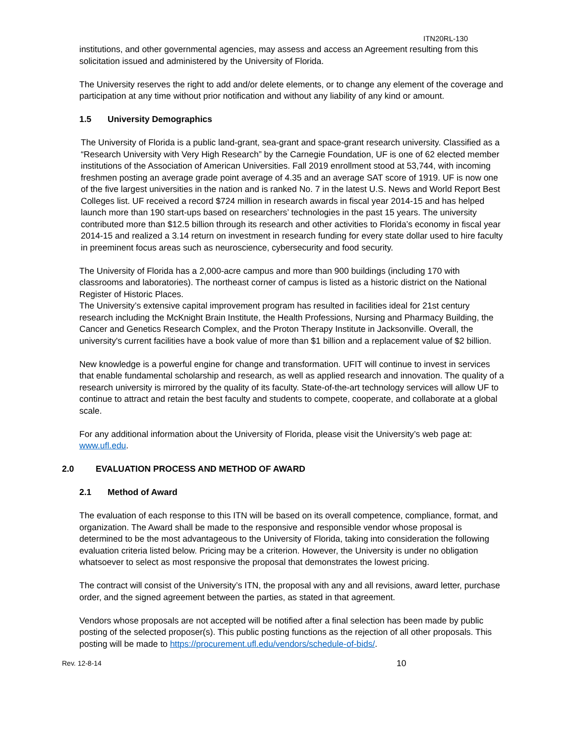ITN20RL-130
institutions, and other governmental agencies, may assess and access an Agreement resulting from this solicitation issued and administered by the University of Florida.
The University reserves the right to add and/or delete elements, or to change any element of the coverage and participation at any time without prior notification and without any liability of any kind or amount.
1.5 University Demographics
The University of Florida is a public land-grant, sea-grant and space-grant research university. Classified as a “Research University with Very High Research” by the Carnegie Foundation, UF is one of 62 elected member institutions of the Association of American Universities. Fall 2019 enrollment stood at 53,744, with incoming freshmen posting an average grade point average of 4.35 and an average SAT score of 1919. UF is now one of the five largest universities in the nation and is ranked No. 7 in the latest U.S. News and World Report Best Colleges list. UF received a record $724 million in research awards in fiscal year 2014-15 and has helped launch more than 190 start-ups based on researchers’ technologies in the past 15 years. The university contributed more than $12.5 billion through its research and other activities to Florida’s economy in fiscal year 2014-15 and realized a 3.14 return on investment in research funding for every state dollar used to hire faculty in preeminent focus areas such as neuroscience, cybersecurity and food security.
The University of Florida has a 2,000-acre campus and more than 900 buildings (including 170 with classrooms and laboratories). The northeast corner of campus is listed as a historic district on the National Register of Historic Places.
The University’s extensive capital improvement program has resulted in facilities ideal for 21st century research including the McKnight Brain Institute, the Health Professions, Nursing and Pharmacy Building, the Cancer and Genetics Research Complex, and the Proton Therapy Institute in Jacksonville. Overall, the university's current facilities have a book value of more than $1 billion and a replacement value of $2 billion.
New knowledge is a powerful engine for change and transformation. UFIT will continue to invest in services that enable fundamental scholarship and research, as well as applied research and innovation. The quality of a research university is mirrored by the quality of its faculty. State-of-the-art technology services will allow UF to continue to attract and retain the best faculty and students to compete, cooperate, and collaborate at a global scale.
For any additional information about the University of Florida, please visit the University’s web page at: www.ufl.edu.
2.0 EVALUATION PROCESS AND METHOD OF AWARD
2.1 Method of Award
The evaluation of each response to this ITN will be based on its overall competence, compliance, format, and organization. The Award shall be made to the responsive and responsible vendor whose proposal is determined to be the most advantageous to the University of Florida, taking into consideration the following evaluation criteria listed below. Pricing may be a criterion. However, the University is under no obligation whatsoever to select as most responsive the proposal that demonstrates the lowest pricing.
The contract will consist of the University’s ITN, the proposal with any and all revisions, award letter, purchase order, and the signed agreement between the parties, as stated in that agreement.
Vendors whose proposals are not accepted will be notified after a final selection has been made by public posting of the selected proposer(s). This public posting functions as the rejection of all other proposals. This posting will be made to https://procurement.ufl.edu/vendors/schedule-of-bids/.
Rev. 12-8-14 10